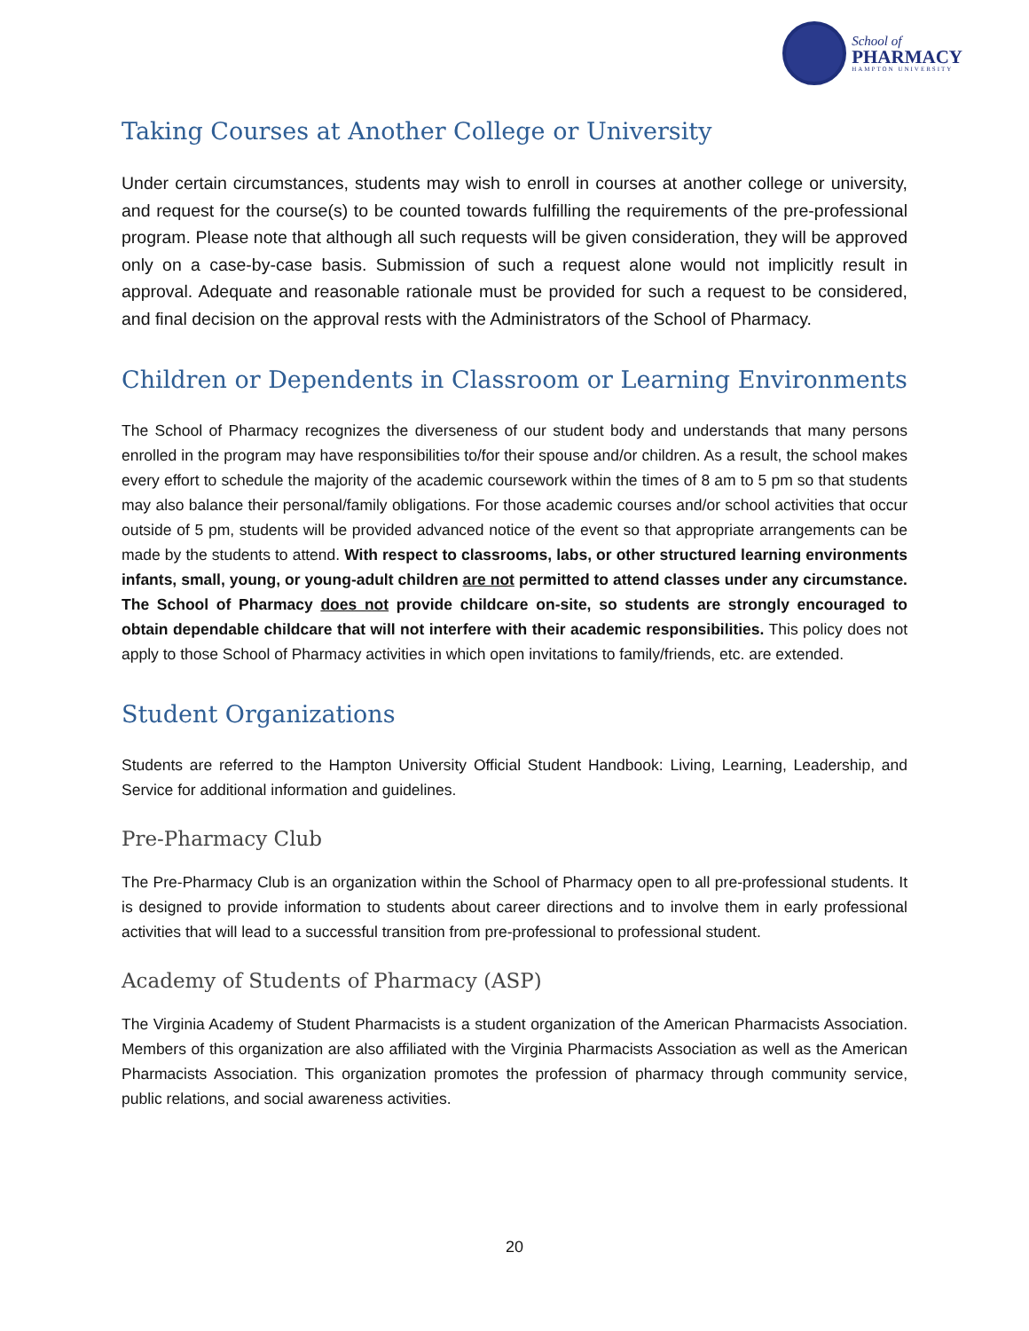School of
PHARMACY
HAMPTON UNIVERSITY
Taking Courses at Another College or University
Under certain circumstances, students may wish to enroll in courses at another college or university, and request for the course(s) to be counted towards fulfilling the requirements of the pre-professional program. Please note that although all such requests will be given consideration, they will be approved only on a case-by-case basis. Submission of such a request alone would not implicitly result in approval. Adequate and reasonable rationale must be provided for such a request to be considered, and final decision on the approval rests with the Administrators of the School of Pharmacy.
Children or Dependents in Classroom or Learning Environments
The School of Pharmacy recognizes the diverseness of our student body and understands that many persons enrolled in the program may have responsibilities to/for their spouse and/or children. As a result, the school makes every effort to schedule the majority of the academic coursework within the times of 8 am to 5 pm so that students may also balance their personal/family obligations. For those academic courses and/or school activities that occur outside of 5 pm, students will be provided advanced notice of the event so that appropriate arrangements can be made by the students to attend. With respect to classrooms, labs, or other structured learning environments infants, small, young, or young-adult children are not permitted to attend classes under any circumstance. The School of Pharmacy does not provide childcare on-site, so students are strongly encouraged to obtain dependable childcare that will not interfere with their academic responsibilities. This policy does not apply to those School of Pharmacy activities in which open invitations to family/friends, etc. are extended.
Student Organizations
Students are referred to the Hampton University Official Student Handbook: Living, Learning, Leadership, and Service for additional information and guidelines.
Pre-Pharmacy Club
The Pre-Pharmacy Club is an organization within the School of Pharmacy open to all pre-professional students. It is designed to provide information to students about career directions and to involve them in early professional activities that will lead to a successful transition from pre-professional to professional student.
Academy of Students of Pharmacy (ASP)
The Virginia Academy of Student Pharmacists is a student organization of the American Pharmacists Association. Members of this organization are also affiliated with the Virginia Pharmacists Association as well as the American Pharmacists Association. This organization promotes the profession of pharmacy through community service, public relations, and social awareness activities.
20